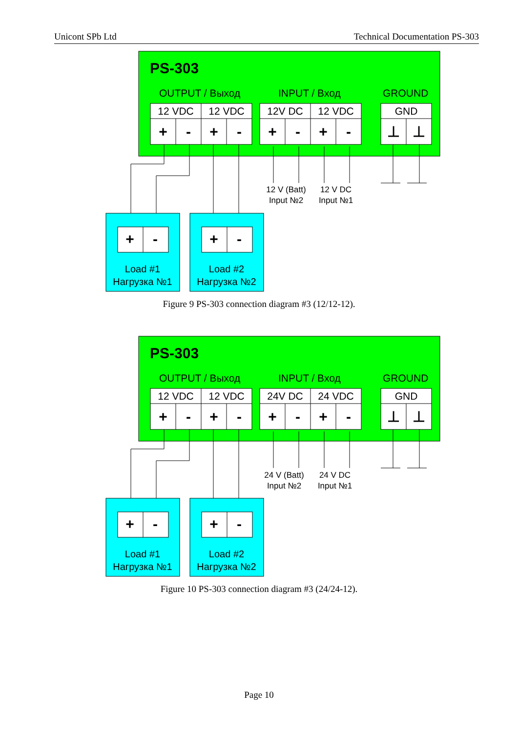Unicont SPb Ltd Technical Documentation PS-303
PS-303
OUTPUT / Выход
INPUT / Вход
GROUND
+
-
+
-
+
-
+
-
⊥
⊥
+
-
+
-
Load #1
Нагрузка №1
Load #2
Нагрузка №2
12 VDC
12 VDC
12V DC
12 VDC
GND
12 V (Batt)
Input №2
12 V DC
Input №1
Figure 9 PS-303 connection diagram #3 (12/12-12).
12 VDC
12 VDC
24V DC
24 VDC
GND
24 V (Batt)
Input №2
24 V DC
Input №1
Figure 10 PS-303 connection diagram #3 (24/24-12).
Page 10